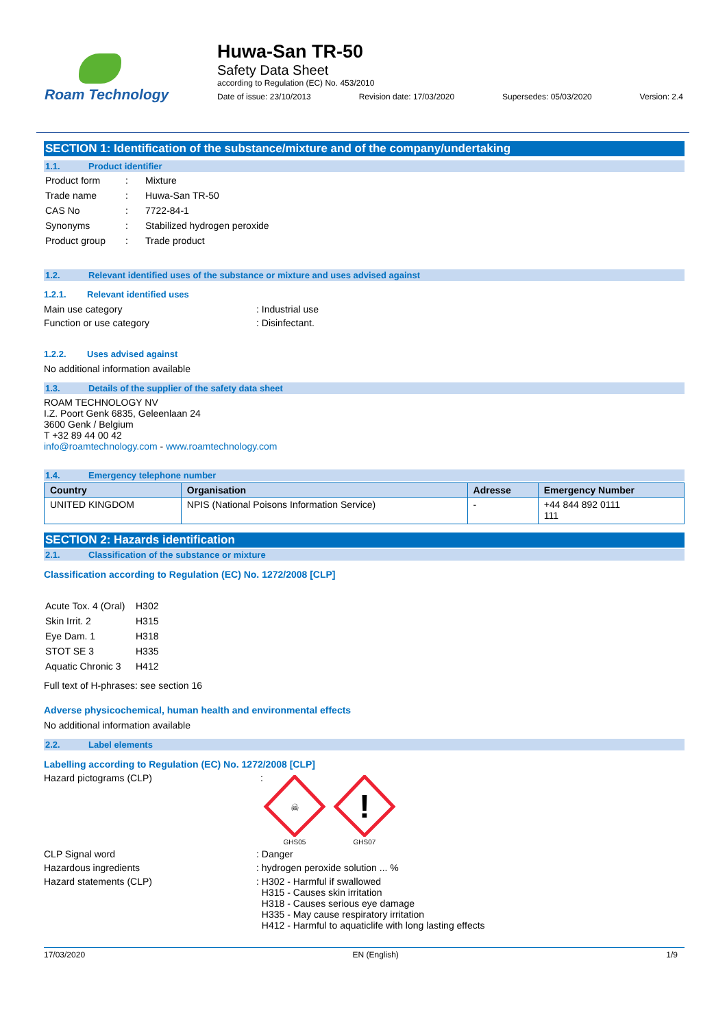Roam Technology
Huwa-San TR-50
Safety Data Sheet
according to Regulation (EC) No. 453/2010
Date of issue: 23/10/2013 Revision date: 17/03/2020 Supersedes: 05/03/2020 Version: 2.4
SECTION 1: Identification of the substance/mixture and of the company/undertaking
1.1. Product identifier
| Product form | : | Mixture |
| Trade name | : | Huwa-San TR-50 |
| CAS No | : | 7722-84-1 |
| Synonyms | : | Stabilized hydrogen peroxide |
| Product group | : | Trade product |
1.2. Relevant identified uses of the substance or mixture and uses advised against
1.2.1. Relevant identified uses
Main use category: Industrial use
Function or use category: Disinfectant.
1.2.2. Uses advised against
No additional information available
1.3. Details of the supplier of the safety data sheet
ROAM TECHNOLOGY NV
I.Z. Poort Genk 6835, Geleenlaan 24
3600 Genk / Belgium
T +32 89 44 00 42
info@roamtechnology.com - www.roamtechnology.com
1.4. Emergency telephone number
| Country | Organisation | Adresse | Emergency Number |
| --- | --- | --- | --- |
| UNITED KINGDOM | NPIS (National Poisons Information Service) | - | +44 844 892 0111 111 |
SECTION 2: Hazards identification
2.1. Classification of the substance or mixture
Classification according to Regulation (EC) No. 1272/2008 [CLP]
| Acute Tox. 4 (Oral) | H302 |
| Skin Irrit. 2 | H315 |
| Eye Dam. 1 | H318 |
| STOT SE 3 | H335 |
| Aquatic Chronic 3 | H412 |
Full text of H-phrases: see section 16
Adverse physicochemical, human health and environmental effects
No additional information available
2.2. Label elements
Labelling according to Regulation (EC) No. 1272/2008 [CLP]
Hazard pictograms (CLP):
☠
GHS05
!
GHS07
CLP Signal word: Danger
Hazardous ingredients: hydrogen peroxide solution ... %
Hazard statements (CLP): H302 - Harmful if swallowed
H315 - Causes skin irritation
H318 - Causes serious eye damage
H335 - May cause respiratory irritation
H412 - Harmful to aquaticlife with long lasting effects
17/03/2020 EN (English) 1/9